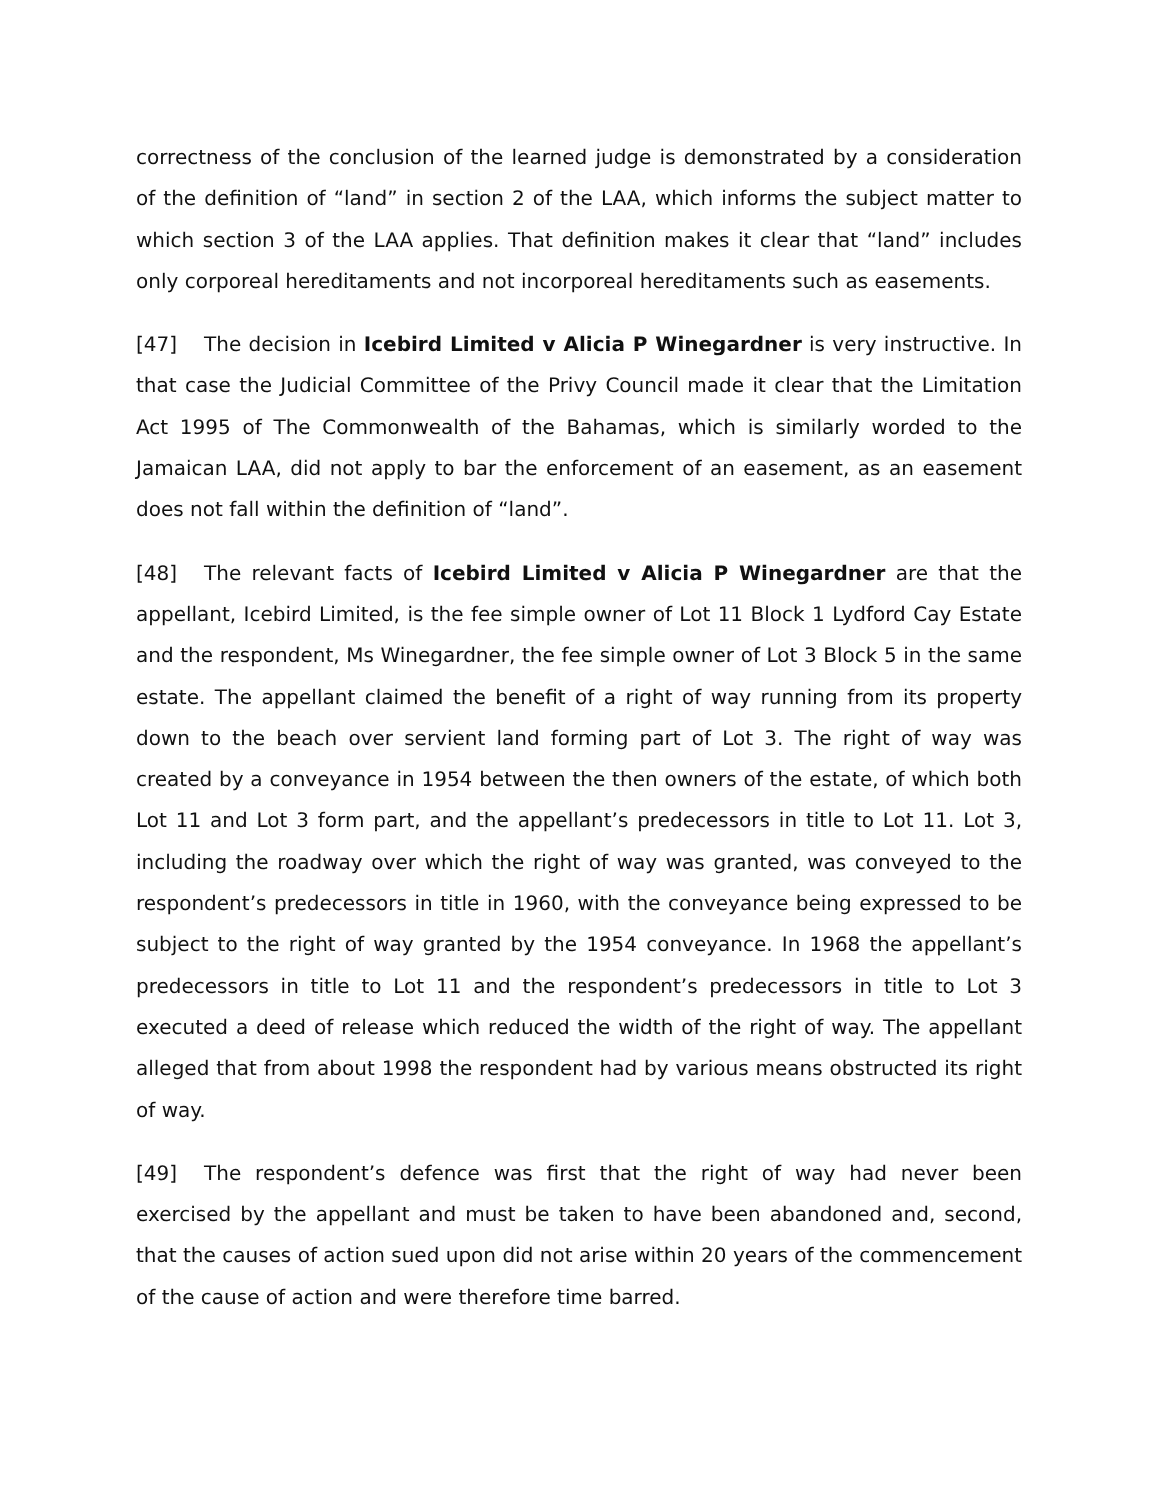correctness of the conclusion of the learned judge is demonstrated by a consideration of the definition of “land” in section 2 of the LAA, which informs the subject matter to which section 3 of the LAA applies. That definition makes it clear that “land” includes only corporeal hereditaments and not incorporeal hereditaments such as easements.
[47] The decision in Icebird Limited v Alicia P Winegardner is very instructive. In that case the Judicial Committee of the Privy Council made it clear that the Limitation Act 1995 of The Commonwealth of the Bahamas, which is similarly worded to the Jamaican LAA, did not apply to bar the enforcement of an easement, as an easement does not fall within the definition of “land”.
[48] The relevant facts of Icebird Limited v Alicia P Winegardner are that the appellant, Icebird Limited, is the fee simple owner of Lot 11 Block 1 Lydford Cay Estate and the respondent, Ms Winegardner, the fee simple owner of Lot 3 Block 5 in the same estate. The appellant claimed the benefit of a right of way running from its property down to the beach over servient land forming part of Lot 3. The right of way was created by a conveyance in 1954 between the then owners of the estate, of which both Lot 11 and Lot 3 form part, and the appellant’s predecessors in title to Lot 11. Lot 3, including the roadway over which the right of way was granted, was conveyed to the respondent’s predecessors in title in 1960, with the conveyance being expressed to be subject to the right of way granted by the 1954 conveyance. In 1968 the appellant’s predecessors in title to Lot 11 and the respondent’s predecessors in title to Lot 3 executed a deed of release which reduced the width of the right of way. The appellant alleged that from about 1998 the respondent had by various means obstructed its right of way.
[49] The respondent’s defence was first that the right of way had never been exercised by the appellant and must be taken to have been abandoned and, second, that the causes of action sued upon did not arise within 20 years of the commencement of the cause of action and were therefore time barred.